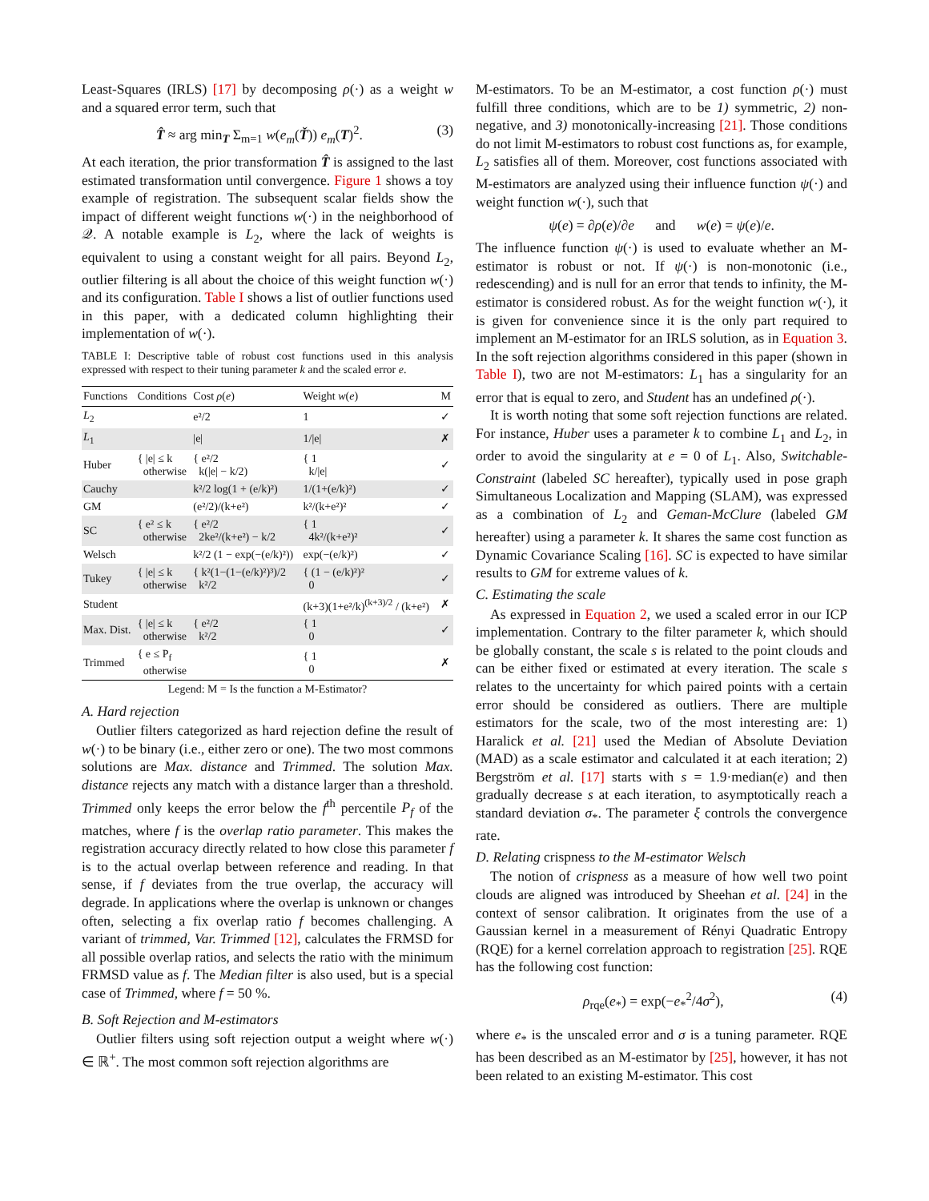Least-Squares (IRLS) [17] by decomposing ρ(·) as a weight w and a squared error term, such that
T̂ ≈ arg min<sub>T</sub> Σ<sub>m=1</sub> w(e<sub>m</sub>(Ť)) e<sub>m</sub>(T)<sup>2</sup>. (3)
At each iteration, the prior transformation T̂ is assigned to the last estimated transformation until convergence. Figure 1 shows a toy example of registration. The subsequent scalar fields show the impact of different weight functions w(·) in the neighborhood of 𝒬. A notable example is L<sub>2</sub>, where the lack of weights is equivalent to using a constant weight for all pairs. Beyond L<sub>2</sub>, outlier filtering is all about the choice of this weight function w(·) and its configuration. Table I shows a list of outlier functions used in this paper, with a dedicated column highlighting their implementation of w(·).
TABLE I: Descriptive table of robust cost functions used in this analysis expressed with respect to their tuning parameter k and the scaled error e.
| Functions | Conditions | Cost ρ ( e ) | Weight w ( e ) | M |
| --- | --- | --- | --- | --- |
| L<sub>2</sub> | | e²/2 | 1 | ✓ |
| L<sub>1</sub> | | /e/ | 1//e/ | ✗ |
| Huber | { /e/ ≤ k otherwise | { e²/2 k(/e/ − k/2) | { 1 k//e/ | ✓ |
| Cauchy | | k²/2 log(1 + (e/k)²) | 1/(1+(e/k)²) | ✓ |
| GM | | (e²/2)/(k+e²) | k²/(k+e²)² | ✓ |
| SC | { e² ≤ k otherwise | { e²/2 2ke²/(k+e²) − k/2 | { 1 4k²/(k+e²)² | ✓ |
| Welsch | | k²/2 (1 − exp(−(e/k)²)) | exp(−(e/k)²) | ✓ |
| Tukey | { /e/ ≤ k otherwise | { k²(1−(1−(e/k)²)³)/2 k²/2 | { (1 − (e/k)²)² 0 | ✓ |
| Student | | | (k+3)(1+e²/k)<sup>(k+3)/2</sup> / (k+e²) | ✗ |
| Max. Dist. | { /e/ ≤ k otherwise | { e²/2 k²/2 | { 1 0 | ✓ |
| Trimmed | { e ≤ P<sub>f</sub> otherwise | | { 1 0 | ✗ |
Legend: M = Is the function a M-Estimator?
A. Hard rejection
Outlier filters categorized as hard rejection define the result of w(·) to be binary (i.e., either zero or one). The two most commons solutions are Max. distance and Trimmed. The solution Max. distance rejects any match with a distance larger than a threshold. Trimmed only keeps the error below the f<sup>th</sup> percentile P<sub>f</sub> of the matches, where f is the overlap ratio parameter. This makes the registration accuracy directly related to how close this parameter f is to the actual overlap between reference and reading. In that sense, if f deviates from the true overlap, the accuracy will degrade. In applications where the overlap is unknown or changes often, selecting a fix overlap ratio f becomes challenging. A variant of trimmed, Var. Trimmed [12], calculates the FRMSD for all possible overlap ratios, and selects the ratio with the minimum FRMSD value as f. The Median filter is also used, but is a special case of Trimmed, where f = 50 %.
B. Soft Rejection and M-estimators
Outlier filters using soft rejection output a weight where w(·) ∈ ℝ<sup>+</sup>. The most common soft rejection algorithms are
M-estimators. To be an M-estimator, a cost function ρ(·) must fulfill three conditions, which are to be 1) symmetric, 2) non-negative, and 3) monotonically-increasing [21]. Those conditions do not limit M-estimators to robust cost functions as, for example, L<sub>2</sub> satisfies all of them. Moreover, cost functions associated with M-estimators are analyzed using their influence function ψ(·) and weight function w(·), such that
ψ(e) = ∂ρ(e)/∂e and w(e) = ψ(e)/e.
The influence function ψ(·) is used to evaluate whether an M-estimator is robust or not. If ψ(·) is non-monotonic (i.e., redescending) and is null for an error that tends to infinity, the M-estimator is considered robust. As for the weight function w(·), it is given for convenience since it is the only part required to implement an M-estimator for an IRLS solution, as in Equation 3. In the soft rejection algorithms considered in this paper (shown in Table I), two are not M-estimators: L<sub>1</sub> has a singularity for an error that is equal to zero, and Student has an undefined ρ(·).
It is worth noting that some soft rejection functions are related. For instance, Huber uses a parameter k to combine L<sub>1</sub> and L<sub>2</sub>, in order to avoid the singularity at e = 0 of L<sub>1</sub>. Also, Switchable-Constraint (labeled SC hereafter), typically used in pose graph Simultaneous Localization and Mapping (SLAM), was expressed as a combination of L<sub>2</sub> and Geman-McClure (labeled GM hereafter) using a parameter k. It shares the same cost function as Dynamic Covariance Scaling [16]. SC is expected to have similar results to GM for extreme values of k.
C. Estimating the scale
As expressed in Equation 2, we used a scaled error in our ICP implementation. Contrary to the filter parameter k, which should be globally constant, the scale s is related to the point clouds and can be either fixed or estimated at every iteration. The scale s relates to the uncertainty for which paired points with a certain error should be considered as outliers. There are multiple estimators for the scale, two of the most interesting are: 1) Haralick et al. [21] used the Median of Absolute Deviation (MAD) as a scale estimator and calculated it at each iteration; 2) Bergström et al. [17] starts with s = 1.9·median(e) and then gradually decrease s at each iteration, to asymptotically reach a standard deviation σ<sub>*</sub>. The parameter ξ controls the convergence rate.
D. Relating crispness to the M-estimator Welsch
The notion of crispness as a measure of how well two point clouds are aligned was introduced by Sheehan et al. [24] in the context of sensor calibration. It originates from the use of a Gaussian kernel in a measurement of Rényi Quadratic Entropy (RQE) for a kernel correlation approach to registration [25]. RQE has the following cost function:
ρ<sub>rqe</sub>(e<sub>*</sub>) = exp(−e<sub>*</sub><sup>2</sup>/4σ<sup>2</sup>), (4)
where e<sub>*</sub> is the unscaled error and σ is a tuning parameter. RQE has been described as an M-estimator by [25], however, it has not been related to an existing M-estimator. This cost